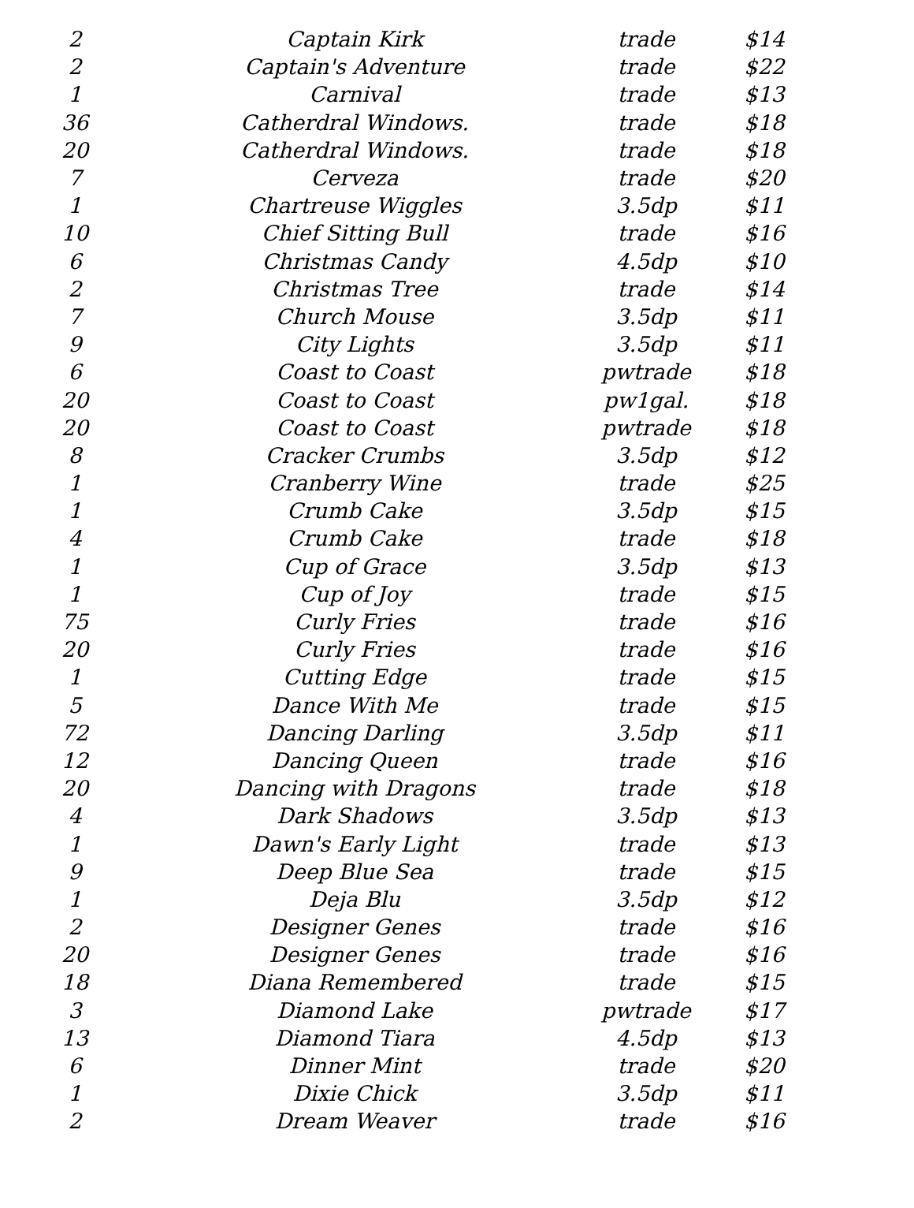| 2 | Captain Kirk | trade | $14 |
| 2 | Captain's Adventure | trade | $22 |
| 1 | Carnival | trade | $13 |
| 36 | Catherdral Windows. | trade | $18 |
| 20 | Catherdral Windows. | trade | $18 |
| 7 | Cerveza | trade | $20 |
| 1 | Chartreuse Wiggles | 3.5dp | $11 |
| 10 | Chief Sitting Bull | trade | $16 |
| 6 | Christmas Candy | 4.5dp | $10 |
| 2 | Christmas Tree | trade | $14 |
| 7 | Church Mouse | 3.5dp | $11 |
| 9 | City Lights | 3.5dp | $11 |
| 6 | Coast to Coast | pwtrade | $18 |
| 20 | Coast to Coast | pw1gal. | $18 |
| 20 | Coast to Coast | pwtrade | $18 |
| 8 | Cracker Crumbs | 3.5dp | $12 |
| 1 | Cranberry Wine | trade | $25 |
| 1 | Crumb Cake | 3.5dp | $15 |
| 4 | Crumb Cake | trade | $18 |
| 1 | Cup of Grace | 3.5dp | $13 |
| 1 | Cup of Joy | trade | $15 |
| 75 | Curly Fries | trade | $16 |
| 20 | Curly Fries | trade | $16 |
| 1 | Cutting Edge | trade | $15 |
| 5 | Dance With Me | trade | $15 |
| 72 | Dancing Darling | 3.5dp | $11 |
| 12 | Dancing Queen | trade | $16 |
| 20 | Dancing with Dragons | trade | $18 |
| 4 | Dark Shadows | 3.5dp | $13 |
| 1 | Dawn's Early Light | trade | $13 |
| 9 | Deep Blue Sea | trade | $15 |
| 1 | Deja Blu | 3.5dp | $12 |
| 2 | Designer Genes | trade | $16 |
| 20 | Designer Genes | trade | $16 |
| 18 | Diana Remembered | trade | $15 |
| 3 | Diamond Lake | pwtrade | $17 |
| 13 | Diamond Tiara | 4.5dp | $13 |
| 6 | Dinner Mint | trade | $20 |
| 1 | Dixie Chick | 3.5dp | $11 |
| 2 | Dream Weaver | trade | $16 |